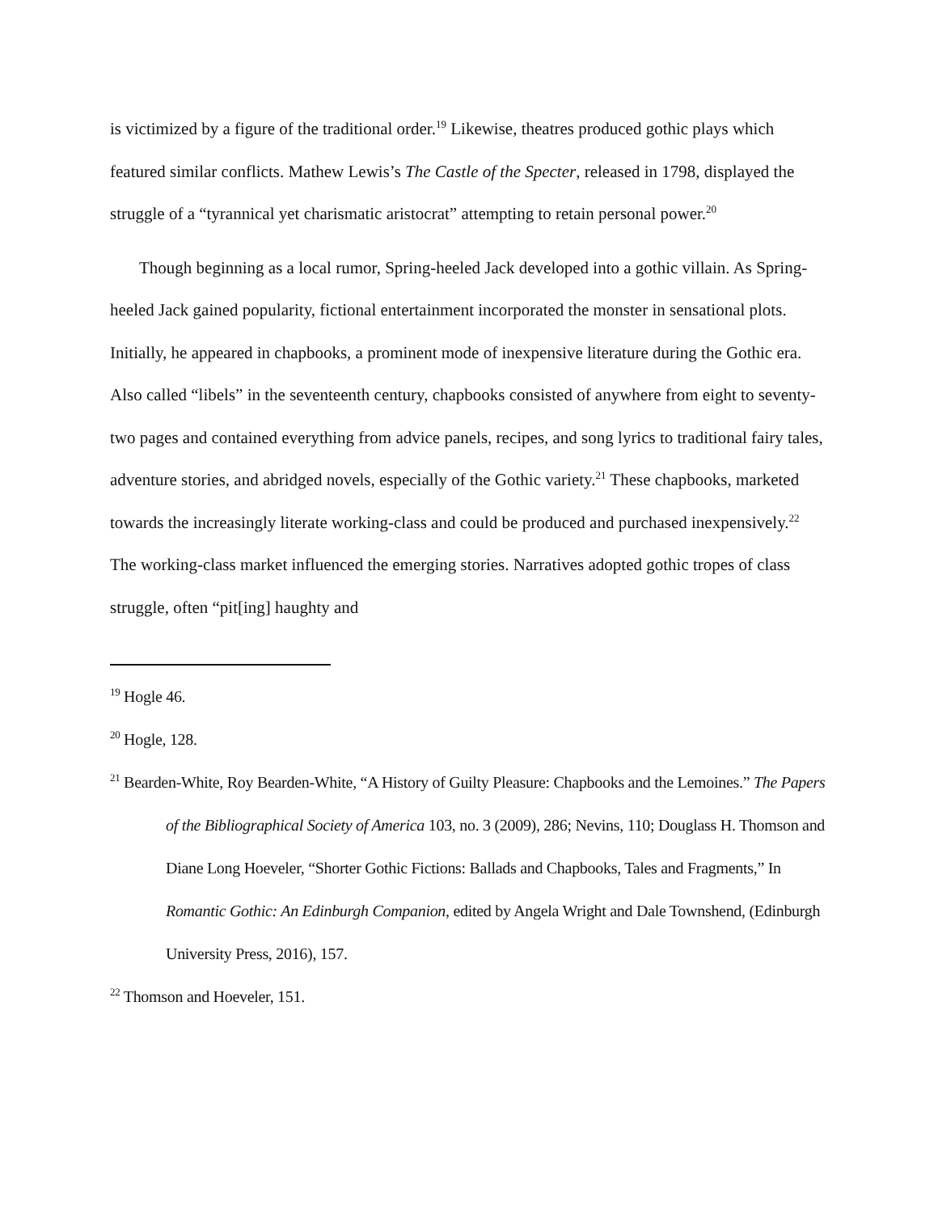is victimized by a figure of the traditional order.<sup>19</sup> Likewise, theatres produced gothic plays which featured similar conflicts. Mathew Lewis’s The Castle of the Specter, released in 1798, displayed the struggle of a “tyrannical yet charismatic aristocrat” attempting to retain personal power.<sup>20</sup>
Though beginning as a local rumor, Spring-heeled Jack developed into a gothic villain. As Spring-heeled Jack gained popularity, fictional entertainment incorporated the monster in sensational plots. Initially, he appeared in chapbooks, a prominent mode of inexpensive literature during the Gothic era. Also called “libels” in the seventeenth century, chapbooks consisted of anywhere from eight to seventy-two pages and contained everything from advice panels, recipes, and song lyrics to traditional fairy tales, adventure stories, and abridged novels, especially of the Gothic variety.<sup>21</sup> These chapbooks, marketed towards the increasingly literate working-class and could be produced and purchased inexpensively.<sup>22</sup> The working-class market influenced the emerging stories. Narratives adopted gothic tropes of class struggle, often “pit[ing] haughty and
<sup>19</sup> Hogle 46.
<sup>20</sup> Hogle, 128.
<sup>21</sup> Bearden-White, Roy Bearden-White, “A History of Guilty Pleasure: Chapbooks and the Lemoines.” The Papers of the Bibliographical Society of America 103, no. 3 (2009), 286; Nevins, 110; Douglass H. Thomson and Diane Long Hoeveler, “Shorter Gothic Fictions: Ballads and Chapbooks, Tales and Fragments,” In Romantic Gothic: An Edinburgh Companion, edited by Angela Wright and Dale Townshend, (Edinburgh University Press, 2016), 157.
<sup>22</sup> Thomson and Hoeveler, 151.